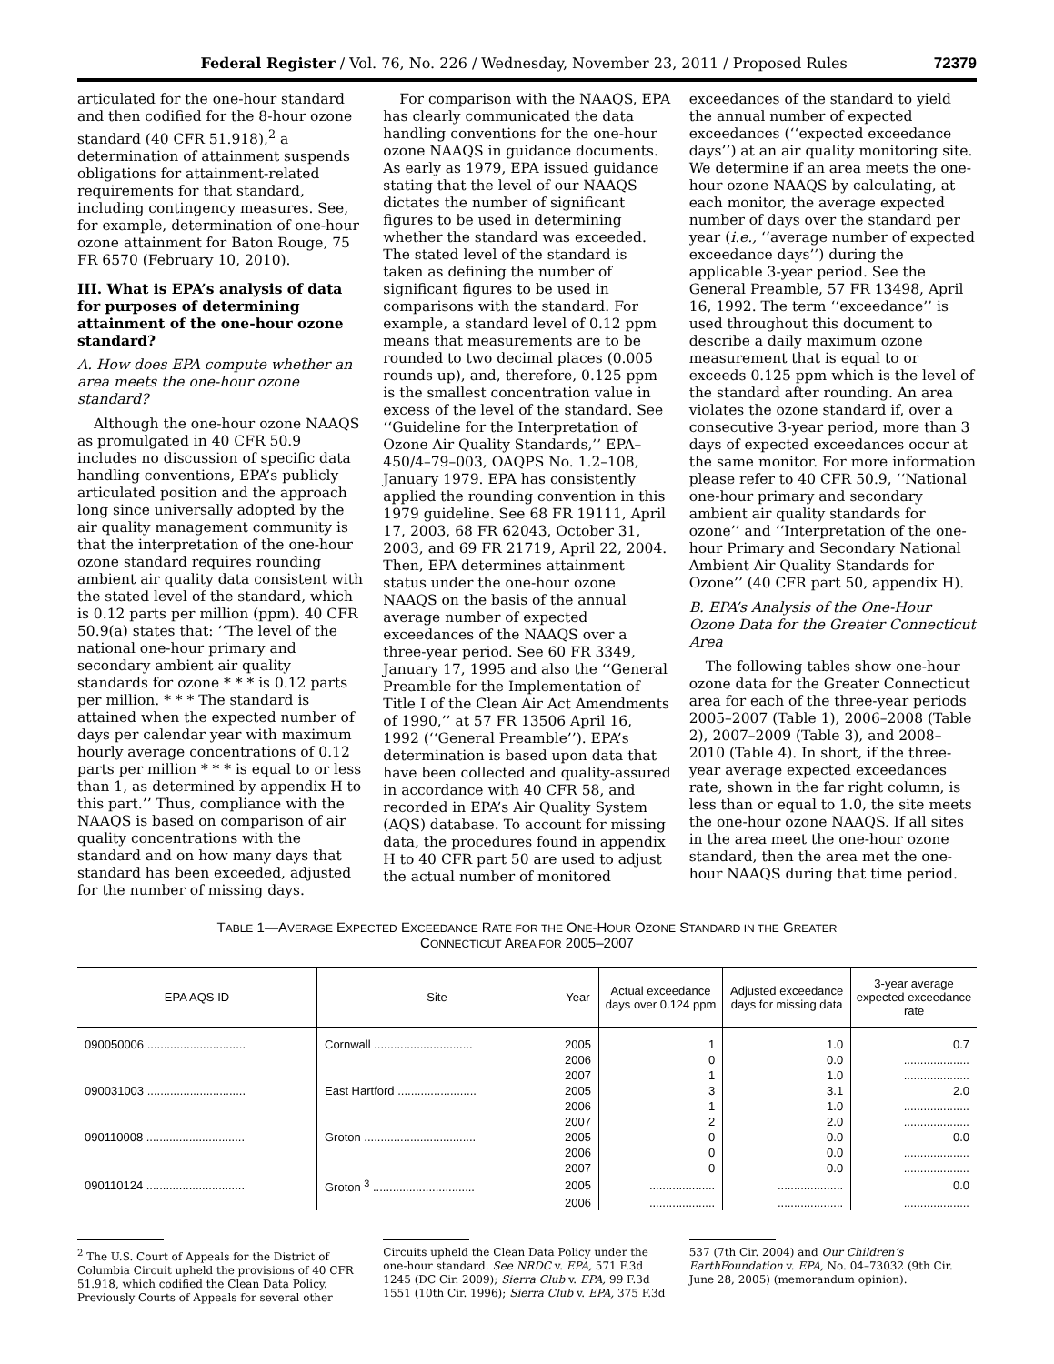Federal Register / Vol. 76, No. 226 / Wednesday, November 23, 2011 / Proposed Rules 72379
articulated for the one-hour standard and then codified for the 8-hour ozone standard (40 CFR 51.918),<sup>2</sup> a determination of attainment suspends obligations for attainment-related requirements for that standard, including contingency measures. See, for example, determination of one-hour ozone attainment for Baton Rouge, 75 FR 6570 (February 10, 2010).
III. What is EPA’s analysis of data for purposes of determining attainment of the one-hour ozone standard?
A. How does EPA compute whether an area meets the one-hour ozone standard?
Although the one-hour ozone NAAQS as promulgated in 40 CFR 50.9 includes no discussion of specific data handling conventions, EPA’s publicly articulated position and the approach long since universally adopted by the air quality management community is that the interpretation of the one-hour ozone standard requires rounding ambient air quality data consistent with the stated level of the standard, which is 0.12 parts per million (ppm). 40 CFR 50.9(a) states that: ‘‘The level of the national one-hour primary and secondary ambient air quality standards for ozone * * * is 0.12 parts per million. * * * The standard is attained when the expected number of days per calendar year with maximum hourly average concentrations of 0.12 parts per million * * * is equal to or less than 1, as determined by appendix H to this part.’’ Thus, compliance with the NAAQS is based on comparison of air quality concentrations with the standard and on how many days that standard has been exceeded, adjusted for the number of missing days.
For comparison with the NAAQS, EPA has clearly communicated the data handling conventions for the one-hour ozone NAAQS in guidance documents. As early as 1979, EPA issued guidance stating that the level of our NAAQS dictates the number of significant figures to be used in determining whether the standard was exceeded. The stated level of the standard is taken as defining the number of significant figures to be used in comparisons with the standard. For example, a standard level of 0.12 ppm means that measurements are to be rounded to two decimal places (0.005 rounds up), and, therefore, 0.125 ppm is the smallest concentration value in excess of the level of the standard. See ‘‘Guideline for the Interpretation of Ozone Air Quality Standards,’’ EPA–450/4–79–003, OAQPS No. 1.2–108, January 1979. EPA has consistently applied the rounding convention in this 1979 guideline. See 68 FR 19111, April 17, 2003, 68 FR 62043, October 31, 2003, and 69 FR 21719, April 22, 2004. Then, EPA determines attainment status under the one-hour ozone NAAQS on the basis of the annual average number of expected exceedances of the NAAQS over a three-year period. See 60 FR 3349, January 17, 1995 and also the ‘‘General Preamble for the Implementation of Title I of the Clean Air Act Amendments of 1990,’’ at 57 FR 13506 April 16, 1992 (‘‘General Preamble’’). EPA’s determination is based upon data that have been collected and quality-assured in accordance with 40 CFR 58, and recorded in EPA’s Air Quality System (AQS) database. To account for missing data, the procedures found in appendix H to 40 CFR part 50 are used to adjust the actual number of monitored
exceedances of the standard to yield the annual number of expected exceedances (‘‘expected exceedance days’’) at an air quality monitoring site. We determine if an area meets the one-hour ozone NAAQS by calculating, at each monitor, the average expected number of days over the standard per year (i.e., ‘‘average number of expected exceedance days’’) during the applicable 3-year period. See the General Preamble, 57 FR 13498, April 16, 1992. The term ‘‘exceedance’’ is used throughout this document to describe a daily maximum ozone measurement that is equal to or exceeds 0.125 ppm which is the level of the standard after rounding. An area violates the ozone standard if, over a consecutive 3-year period, more than 3 days of expected exceedances occur at the same monitor. For more information please refer to 40 CFR 50.9, ‘‘National one-hour primary and secondary ambient air quality standards for ozone’’ and ‘‘Interpretation of the one-hour Primary and Secondary National Ambient Air Quality Standards for Ozone’’ (40 CFR part 50, appendix H).
B. EPA’s Analysis of the One-Hour Ozone Data for the Greater Connecticut Area
The following tables show one-hour ozone data for the Greater Connecticut area for each of the three-year periods 2005–2007 (Table 1), 2006–2008 (Table 2), 2007–2009 (Table 3), and 2008–2010 (Table 4). In short, if the three-year average expected exceedances rate, shown in the far right column, is less than or equal to 1.0, the site meets the one-hour ozone NAAQS. If all sites in the area meet the one-hour ozone standard, then the area met the one-hour NAAQS during that time period.
TABLE 1—AVERAGE EXPECTED EXCEEDANCE RATE FOR THE ONE-HOUR OZONE STANDARD IN THE GREATER
CONNECTICUT AREA FOR 2005–2007
| EPA AQS ID | Site | Year | Actual exceedance days over 0.124 ppm | Adjusted exceedance days for missing data | 3-year average expected exceedance rate |
| --- | --- | --- | --- | --- | --- |
| 090050006 .............................. | Cornwall .............................. | 2005 | 1 | 1.0 | 0.7 |
| | | 2006 | 0 | 0.0 | .................... |
| | | 2007 | 1 | 1.0 | .................... |
| 090031003 .............................. | East Hartford ........................ | 2005 | 3 | 3.1 | 2.0 |
| | | 2006 | 1 | 1.0 | .................... |
| | | 2007 | 2 | 2.0 | .................... |
| 090110008 .............................. | Groton .................................. | 2005 | 0 | 0.0 | 0.0 |
| | | 2006 | 0 | 0.0 | .................... |
| | | 2007 | 0 | 0.0 | .................... |
| 090110124 .............................. | Groton <sup>3</sup> ............................... | 2005 | .................... | .................... | 0.0 |
| | | 2006 | .................... | .................... | .................... |
<sup>2</sup> The U.S. Court of Appeals for the District of Columbia Circuit upheld the provisions of 40 CFR 51.918, which codified the Clean Data Policy. Previously Courts of Appeals for several other
Circuits upheld the Clean Data Policy under the one-hour standard. See NRDC v. EPA, 571 F.3d 1245 (DC Cir. 2009); Sierra Club v. EPA, 99 F.3d 1551 (10th Cir. 1996); Sierra Club v. EPA, 375 F.3d
537 (7th Cir. 2004) and Our Children’s EarthFoundation v. EPA, No. 04–73032 (9th Cir. June 28, 2005) (memorandum opinion).